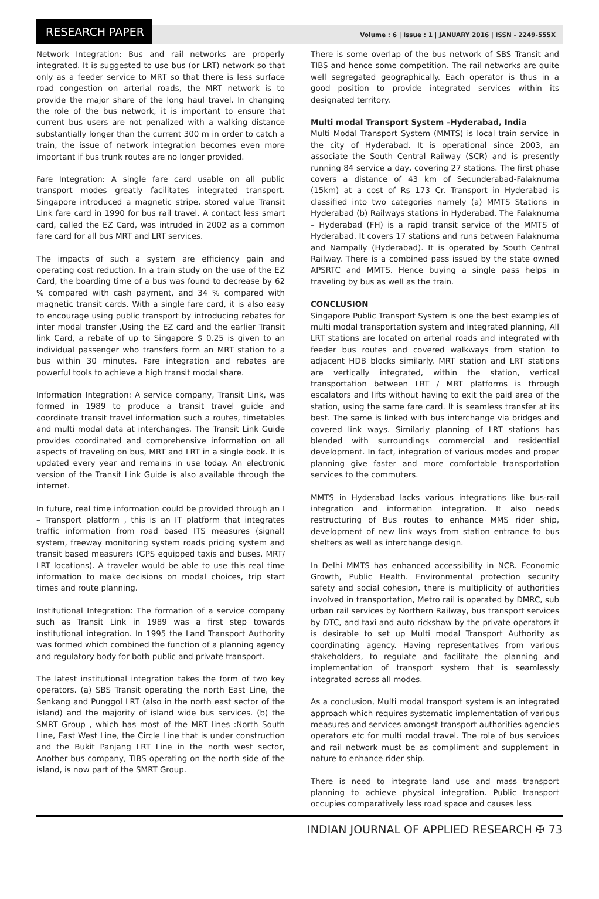RESEARCH PAPER
Volume : 6 | Issue : 1 | JANUARY 2016 | ISSN - 2249-555X
Network Integration: Bus and rail networks are properly integrated. It is suggested to use bus (or LRT) network so that only as a feeder service to MRT so that there is less surface road congestion on arterial roads, the MRT network is to provide the major share of the long haul travel. In changing the role of the bus network, it is important to ensure that current bus users are not penalized with a walking distance substantially longer than the current 300 m in order to catch a train, the issue of network integration becomes even more important if bus trunk routes are no longer provided.
Fare Integration: A single fare card usable on all public transport modes greatly facilitates integrated transport. Singapore introduced a magnetic stripe, stored value Transit Link fare card in 1990 for bus rail travel. A contact less smart card, called the EZ Card, was intruded in 2002 as a common fare card for all bus MRT and LRT services.
The impacts of such a system are efficiency gain and operating cost reduction. In a train study on the use of the EZ Card, the boarding time of a bus was found to decrease by 62 % compared with cash payment, and 34 % compared with magnetic transit cards. With a single fare card, it is also easy to encourage using public transport by introducing rebates for inter modal transfer ,Using the EZ card and the earlier Transit link Card, a rebate of up to Singapore $ 0.25 is given to an individual passenger who transfers form an MRT station to a bus within 30 minutes. Fare integration and rebates are powerful tools to achieve a high transit modal share.
Information Integration: A service company, Transit Link, was formed in 1989 to produce a transit travel guide and coordinate transit travel information such a routes, timetables and multi modal data at interchanges. The Transit Link Guide provides coordinated and comprehensive information on all aspects of traveling on bus, MRT and LRT in a single book. It is updated every year and remains in use today. An electronic version of the Transit Link Guide is also available through the internet.
In future, real time information could be provided through an I – Transport platform , this is an IT platform that integrates traffic information from road based ITS measures (signal) system, freeway monitoring system roads pricing system and transit based measurers (GPS equipped taxis and buses, MRT/ LRT locations). A traveler would be able to use this real time information to make decisions on modal choices, trip start times and route planning.
Institutional Integration: The formation of a service company such as Transit Link in 1989 was a first step towards institutional integration. In 1995 the Land Transport Authority was formed which combined the function of a planning agency and regulatory body for both public and private transport.
The latest institutional integration takes the form of two key operators. (a) SBS Transit operating the north East Line, the Senkang and Punggol LRT (also in the north east sector of the island) and the majority of island wide bus services. (b) the SMRT Group , which has most of the MRT lines :North South Line, East West Line, the Circle Line that is under construction and the Bukit Panjang LRT Line in the north west sector, Another bus company, TIBS operating on the north side of the island, is now part of the SMRT Group.
There is some overlap of the bus network of SBS Transit and TIBS and hence some competition. The rail networks are quite well segregated geographically. Each operator is thus in a good position to provide integrated services within its designated territory.
Multi modal Transport System –Hyderabad, India
Multi Modal Transport System (MMTS) is local train service in the city of Hyderabad. It is operational since 2003, an associate the South Central Railway (SCR) and is presently running 84 service a day, covering 27 stations. The first phase covers a distance of 43 km of Secunderabad-Falaknuma (15km) at a cost of Rs 173 Cr. Transport in Hyderabad is classified into two categories namely (a) MMTS Stations in Hyderabad (b) Railways stations in Hyderabad. The Falaknuma – Hyderabad (FH) is a rapid transit service of the MMTS of Hyderabad. It covers 17 stations and runs between Falaknuma and Nampally (Hyderabad). It is operated by South Central Railway. There is a combined pass issued by the state owned APSRTC and MMTS. Hence buying a single pass helps in traveling by bus as well as the train.
CONCLUSION
Singapore Public Transport System is one the best examples of multi modal transportation system and integrated planning, All LRT stations are located on arterial roads and integrated with feeder bus routes and covered walkways from station to adjacent HDB blocks similarly. MRT station and LRT stations are vertically integrated, within the station, vertical transportation between LRT / MRT platforms is through escalators and lifts without having to exit the paid area of the station, using the same fare card. It is seamless transfer at its best. The same is linked with bus interchange via bridges and covered link ways. Similarly planning of LRT stations has blended with surroundings commercial and residential development. In fact, integration of various modes and proper planning give faster and more comfortable transportation services to the commuters.
MMTS in Hyderabad lacks various integrations like bus-rail integration and information integration. It also needs restructuring of Bus routes to enhance MMS rider ship, development of new link ways from station entrance to bus shelters as well as interchange design.
In Delhi MMTS has enhanced accessibility in NCR. Economic Growth, Public Health. Environmental protection security safety and social cohesion, there is multiplicity of authorities involved in transportation, Metro rail is operated by DMRC, sub urban rail services by Northern Railway, bus transport services by DTC, and taxi and auto rickshaw by the private operators it is desirable to set up Multi modal Transport Authority as coordinating agency. Having representatives from various stakeholders, to regulate and facilitate the planning and implementation of transport system that is seamlessly integrated across all modes.
As a conclusion, Multi modal transport system is an integrated approach which requires systematic implementation of various measures and services amongst transport authorities agencies operators etc for multi modal travel. The role of bus services and rail network must be as compliment and supplement in nature to enhance rider ship.
There is need to integrate land use and mass transport planning to achieve physical integration. Public transport occupies comparatively less road space and causes less
INDIAN JOURNAL OF APPLIED RESEARCH ✠ 73